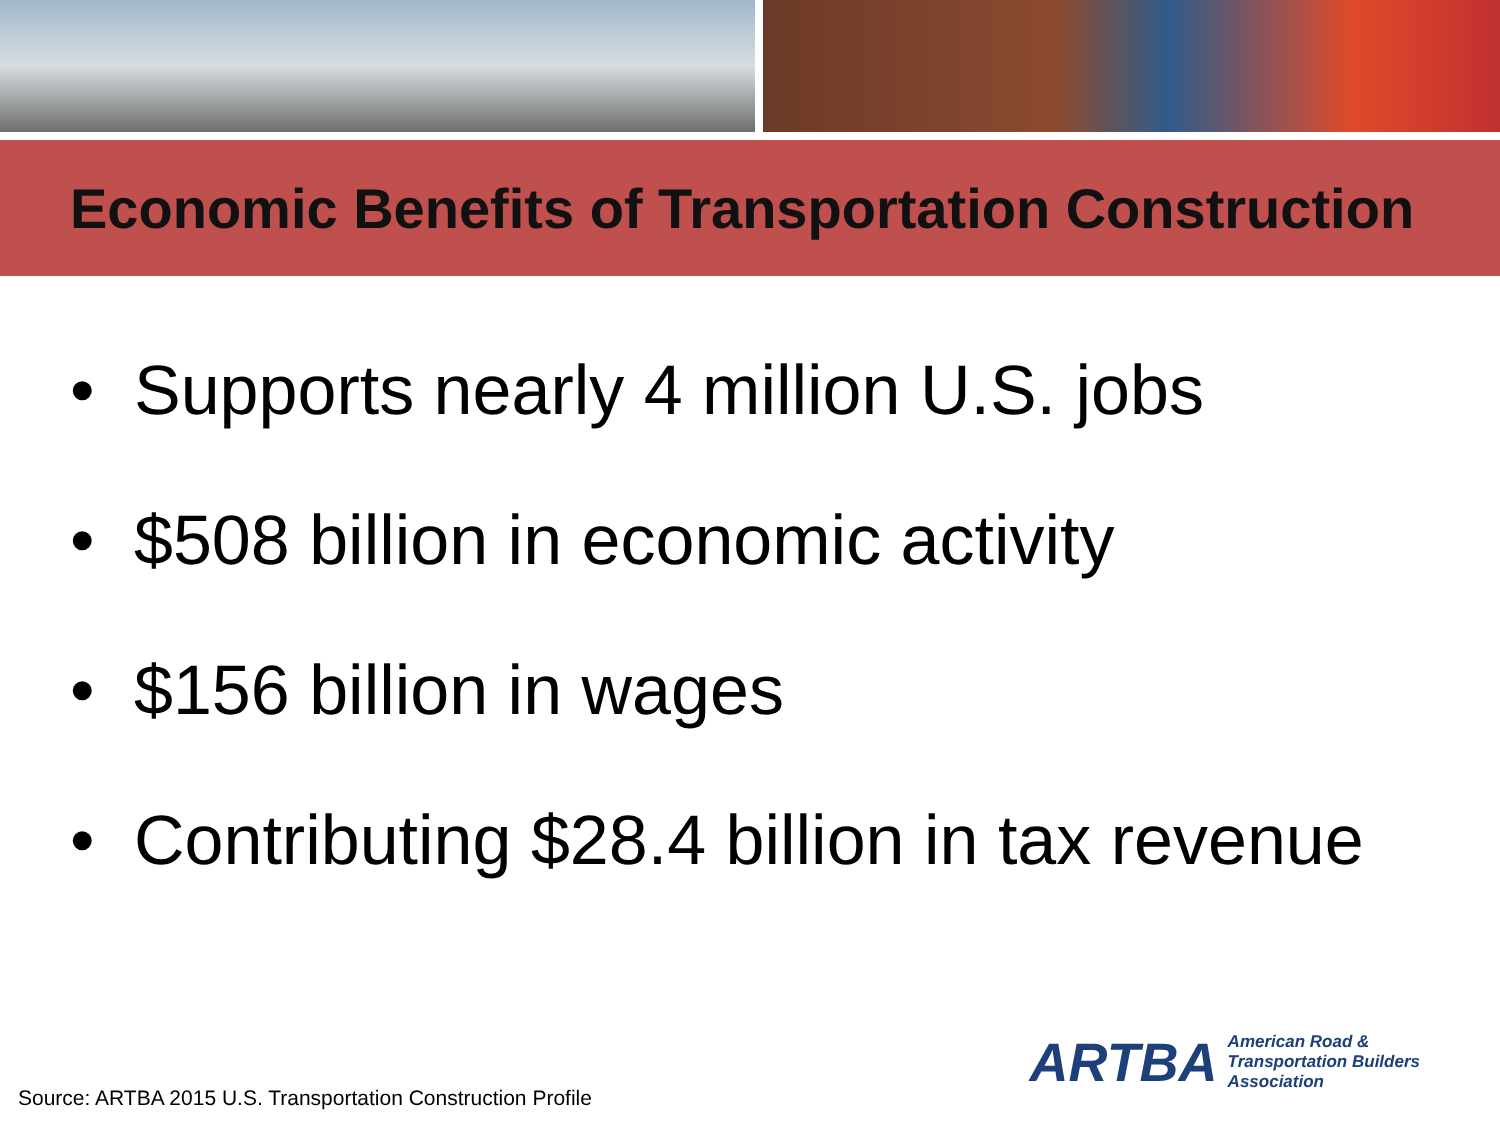Economic Benefits of Transportation Construction
• Supports nearly 4 million U.S. jobs
• $508 billion in economic activity
• $156 billion in wages
• Contributing $28.4 billion in tax revenue
ARTBA American Road &
Transportation Builders
Association
Source: ARTBA 2015 U.S. Transportation Construction Profile